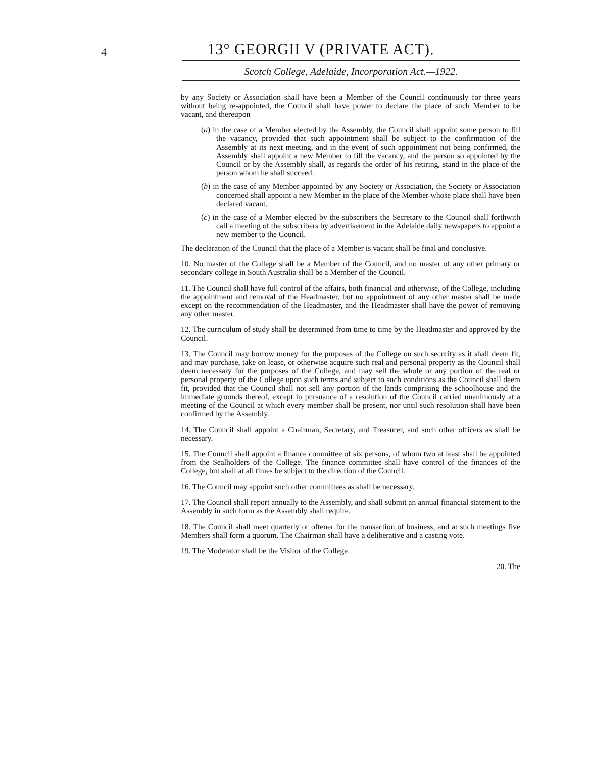4
13° GEORGII V (PRIVATE ACT).
Scotch College, Adelaide, Incorporation Act.—1922.
by any Society or Association shall have been a Member of the Council continuously for three years without being re-appointed, the Council shall have power to declare the place of such Member to be vacant, and thereupon—
(a) in the case of a Member elected by the Assembly, the Council shall appoint some person to fill the vacancy, provided that such appointment shall be subject to the confirmation of the Assembly at its next meeting, and in the event of such appointment not being confirmed, the Assembly shall appoint a new Member to fill the vacancy, and the person so appointed by the Council or by the Assembly shall, as regards the order of his retiring, stand in the place of the person whom he shall succeed.
(b) in the case of any Member appointed by any Society or Association, the Society or Association concerned shall appoint a new Member in the place of the Member whose place shall have been declared vacant.
(c) in the case of a Member elected by the subscribers the Secretary to the Council shall forthwith call a meeting of the subscribers by advertisement in the Adelaide daily newspapers to appoint a new member to the Council.
The declaration of the Council that the place of a Member is vacant shall be final and conclusive.
10. No master of the College shall be a Member of the Council, and no master of any other primary or secondary college in South Australia shall be a Member of the Council.
11. The Council shall have full control of the affairs, both financial and otherwise, of the College, including the appointment and removal of the Headmaster, but no appointment of any other master shall be made except on the recommendation of the Headmaster, and the Headmaster shall have the power of removing any other master.
12. The curriculum of study shall be determined from time to time by the Headmaster and approved by the Council.
13. The Council may borrow money for the purposes of the College on such security as it shall deem fit, and may purchase, take on lease, or otherwise acquire such real and personal property as the Council shall deem necessary for the purposes of the College, and may sell the whole or any portion of the real or personal property of the College upon such terms and subject to such conditions as the Council shall deem fit, provided that the Council shall not sell any portion of the lands comprising the schoolhouse and the immediate grounds thereof, except in pursuance of a resolution of the Council carried unanimously at a meeting of the Council at which every member shall be present, nor until such resolution shall have been confirmed by the Assembly.
14. The Council shall appoint a Chairman, Secretary, and Treasurer, and such other officers as shall be necessary.
15. The Council shall appoint a finance committee of six persons, of whom two at least shall be appointed from the Sealholders of the College. The finance committee shall have control of the finances of the College, but shall at all times be subject to the direction of the Council.
16. The Council may appoint such other committees as shall be necessary.
17. The Council shall report annually to the Assembly, and shall submit an annual financial statement to the Assembly in such form as the Assembly shall require.
18. The Council shall meet quarterly or oftener for the transaction of business, and at such meetings five Members shall form a quorum. The Chairman shall have a deliberative and a casting vote.
19. The Moderator shall be the Visitor of the College.
20. The